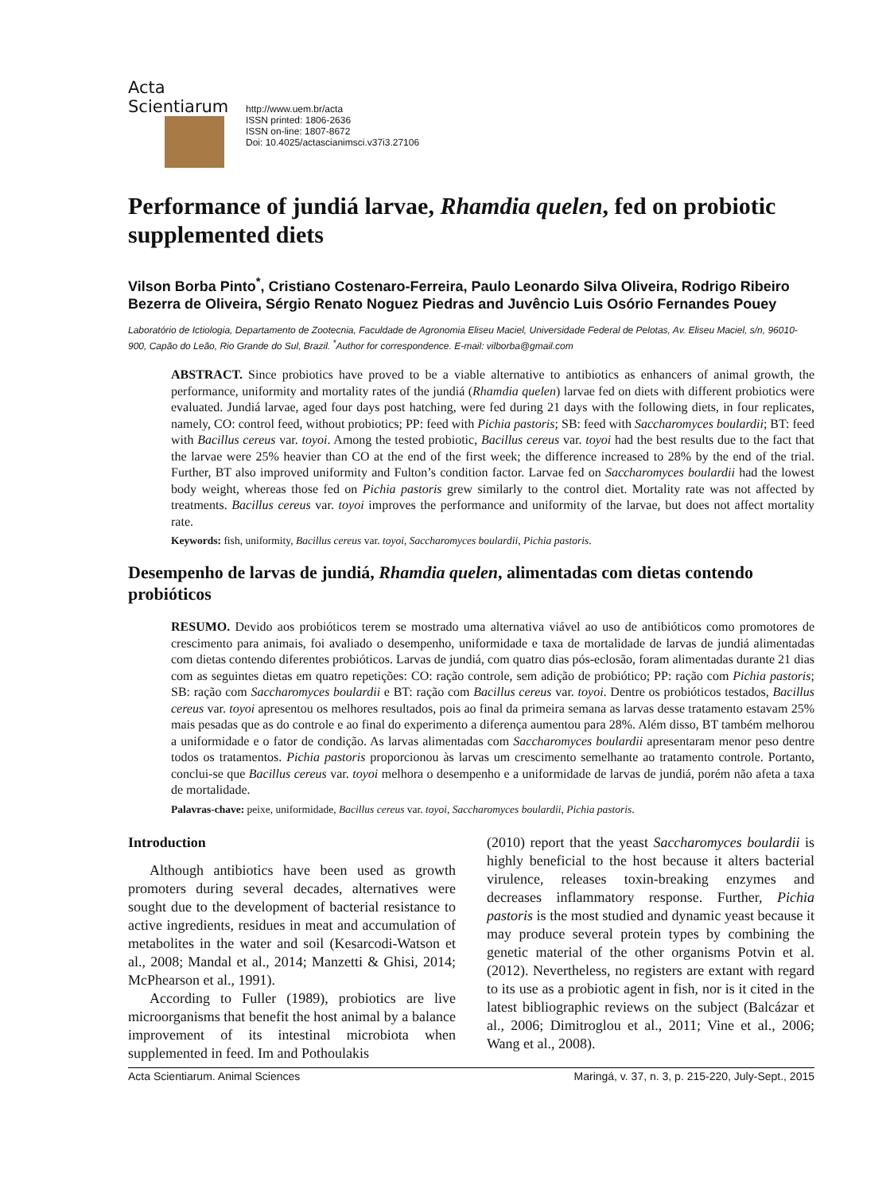Acta Scientiarum
http://www.uem.br/acta
ISSN printed: 1806-2636
ISSN on-line: 1807-8672
Doi: 10.4025/actascianimsci.v37i3.27106
Performance of jundiá larvae, Rhamdia quelen, fed on probiotic supplemented diets
Vilson Borba Pinto<sup>*</sup>, Cristiano Costenaro-Ferreira, Paulo Leonardo Silva Oliveira, Rodrigo Ribeiro Bezerra de Oliveira, Sérgio Renato Noguez Piedras and Juvêncio Luis Osório Fernandes Pouey
Laboratório de Ictiologia, Departamento de Zootecnia, Faculdade de Agronomia Eliseu Maciel, Universidade Federal de Pelotas, Av. Eliseu Maciel, s/n, 96010-900, Capão do Leão, Rio Grande do Sul, Brazil. <sup>*</sup>Author for correspondence. E-mail: vilborba@gmail.com
ABSTRACT. Since probiotics have proved to be a viable alternative to antibiotics as enhancers of animal growth, the performance, uniformity and mortality rates of the jundiá (Rhamdia quelen) larvae fed on diets with different probiotics were evaluated. Jundiá larvae, aged four days post hatching, were fed during 21 days with the following diets, in four replicates, namely, CO: control feed, without probiotics; PP: feed with Pichia pastoris; SB: feed with Saccharomyces boulardii; BT: feed with Bacillus cereus var. toyoi. Among the tested probiotic, Bacillus cereus var. toyoi had the best results due to the fact that the larvae were 25% heavier than CO at the end of the first week; the difference increased to 28% by the end of the trial. Further, BT also improved uniformity and Fulton’s condition factor. Larvae fed on Saccharomyces boulardii had the lowest body weight, whereas those fed on Pichia pastoris grew similarly to the control diet. Mortality rate was not affected by treatments. Bacillus cereus var. toyoi improves the performance and uniformity of the larvae, but does not affect mortality rate.
Keywords: fish, uniformity, Bacillus cereus var. toyoi, Saccharomyces boulardii, Pichia pastoris.
Desempenho de larvas de jundiá, Rhamdia quelen, alimentadas com dietas contendo probióticos
RESUMO. Devido aos probióticos terem se mostrado uma alternativa viável ao uso de antibióticos como promotores de crescimento para animais, foi avaliado o desempenho, uniformidade e taxa de mortalidade de larvas de jundiá alimentadas com dietas contendo diferentes probióticos. Larvas de jundiá, com quatro dias pós-eclosão, foram alimentadas durante 21 dias com as seguintes dietas em quatro repetições: CO: ração controle, sem adição de probiótico; PP: ração com Pichia pastoris; SB: ração com Saccharomyces boulardii e BT: ração com Bacillus cereus var. toyoi. Dentre os probióticos testados, Bacillus cereus var. toyoi apresentou os melhores resultados, pois ao final da primeira semana as larvas desse tratamento estavam 25% mais pesadas que as do controle e ao final do experimento a diferença aumentou para 28%. Além disso, BT também melhorou a uniformidade e o fator de condição. As larvas alimentadas com Saccharomyces boulardii apresentaram menor peso dentre todos os tratamentos. Pichia pastoris proporcionou às larvas um crescimento semelhante ao tratamento controle. Portanto, conclui-se que Bacillus cereus var. toyoi melhora o desempenho e a uniformidade de larvas de jundiá, porém não afeta a taxa de mortalidade.
Palavras-chave: peixe, uniformidade, Bacillus cereus var. toyoi, Saccharomyces boulardii, Pichia pastoris.
Introduction
Although antibiotics have been used as growth promoters during several decades, alternatives were sought due to the development of bacterial resistance to active ingredients, residues in meat and accumulation of metabolites in the water and soil (Kesarcodi-Watson et al., 2008; Mandal et al., 2014; Manzetti & Ghisi, 2014; McPhearson et al., 1991).
According to Fuller (1989), probiotics are live microorganisms that benefit the host animal by a balance improvement of its intestinal microbiota when supplemented in feed. Im and Pothoulakis
(2010) report that the yeast Saccharomyces boulardii is highly beneficial to the host because it alters bacterial virulence, releases toxin-breaking enzymes and decreases inflammatory response. Further, Pichia pastoris is the most studied and dynamic yeast because it may produce several protein types by combining the genetic material of the other organisms Potvin et al. (2012). Nevertheless, no registers are extant with regard to its use as a probiotic agent in fish, nor is it cited in the latest bibliographic reviews on the subject (Balcázar et al., 2006; Dimitroglou et al., 2011; Vine et al., 2006; Wang et al., 2008).
Acta Scientiarum. Animal Sciences Maringá, v. 37, n. 3, p. 215-220, July-Sept., 2015